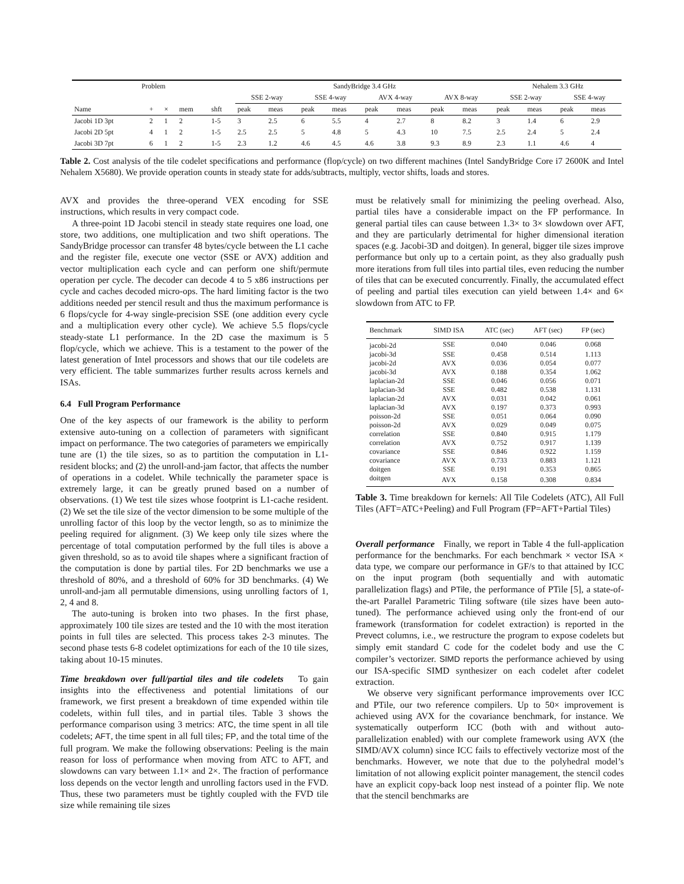| Problem | | | | | SandyBridge 3.4 GHz | | | | | | | | Nehalem 3.3 GHz | | | |
| --- | --- | --- | --- | --- | --- | --- | --- | --- | --- | --- | --- | --- | --- | --- | --- | --- |
| | | | | | SSE 2-way | | SSE 4-way | | AVX 4-way | | AVX 8-way | | SSE 2-way | | SSE 4-way | |
| Name | + | × | mem | shft | peak | meas | peak | meas | peak | meas | peak | meas | peak | meas | peak | meas |
| Jacobi 1D 3pt | 2 | 1 | 2 | 1-5 | 3 | 2.5 | 6 | 5.5 | 4 | 2.7 | 8 | 8.2 | 3 | 1.4 | 6 | 2.9 |
| Jacobi 2D 5pt | 4 | 1 | 2 | 1-5 | 2.5 | 2.5 | 5 | 4.8 | 5 | 4.3 | 10 | 7.5 | 2.5 | 2.4 | 5 | 2.4 |
| Jacobi 3D 7pt | 6 | 1 | 2 | 1-5 | 2.3 | 1.2 | 4.6 | 4.5 | 4.6 | 3.8 | 9.3 | 8.9 | 2.3 | 1.1 | 4.6 | 4 |
Table 2. Cost analysis of the tile codelet specifications and performance (flop/cycle) on two different machines (Intel SandyBridge Core i7 2600K and Intel Nehalem X5680). We provide operation counts in steady state for adds/subtracts, multiply, vector shifts, loads and stores.
AVX and provides the three-operand VEX encoding for SSE instructions, which results in very compact code.
A three-point 1D Jacobi stencil in steady state requires one load, one store, two additions, one multiplication and two shift operations. The SandyBridge processor can transfer 48 bytes/cycle between the L1 cache and the register file, execute one vector (SSE or AVX) addition and vector multiplication each cycle and can perform one shift/permute operation per cycle. The decoder can decode 4 to 5 x86 instructions per cycle and caches decoded micro-ops. The hard limiting factor is the two additions needed per stencil result and thus the maximum performance is 6 flops/cycle for 4-way single-precision SSE (one addition every cycle and a multiplication every other cycle). We achieve 5.5 flops/cycle steady-state L1 performance. In the 2D case the maximum is 5 flop/cycle, which we achieve. This is a testament to the power of the latest generation of Intel processors and shows that our tile codelets are very efficient. The table summarizes further results across kernels and ISAs.
6.4 Full Program Performance
One of the key aspects of our framework is the ability to perform extensive auto-tuning on a collection of parameters with significant impact on performance. The two categories of parameters we empirically tune are (1) the tile sizes, so as to partition the computation in L1-resident blocks; and (2) the unroll-and-jam factor, that affects the number of operations in a codelet. While technically the parameter space is extremely large, it can be greatly pruned based on a number of observations. (1) We test tile sizes whose footprint is L1-cache resident. (2) We set the tile size of the vector dimension to be some multiple of the unrolling factor of this loop by the vector length, so as to minimize the peeling required for alignment. (3) We keep only tile sizes where the percentage of total computation performed by the full tiles is above a given threshold, so as to avoid tile shapes where a significant fraction of the computation is done by partial tiles. For 2D benchmarks we use a threshold of 80%, and a threshold of 60% for 3D benchmarks. (4) We unroll-and-jam all permutable dimensions, using unrolling factors of 1, 2, 4 and 8.
The auto-tuning is broken into two phases. In the first phase, approximately 100 tile sizes are tested and the 10 with the most iteration points in full tiles are selected. This process takes 2-3 minutes. The second phase tests 6-8 codelet optimizations for each of the 10 tile sizes, taking about 10-15 minutes.
Time breakdown over full/partial tiles and tile codelets To gain insights into the effectiveness and potential limitations of our framework, we first present a breakdown of time expended within tile codelets, within full tiles, and in partial tiles. Table 3 shows the performance comparison using 3 metrics: ATC, the time spent in all tile codelets; AFT, the time spent in all full tiles; FP, and the total time of the full program. We make the following observations: Peeling is the main reason for loss of performance when moving from ATC to AFT, and slowdowns can vary between 1.1× and 2×. The fraction of performance loss depends on the vector length and unrolling factors used in the FVD. Thus, these two parameters must be tightly coupled with the FVD tile size while remaining tile sizes
must be relatively small for minimizing the peeling overhead. Also, partial tiles have a considerable impact on the FP performance. In general partial tiles can cause between 1.3× to 3× slowdown over AFT, and they are particularly detrimental for higher dimensional iteration spaces (e.g. Jacobi-3D and doitgen). In general, bigger tile sizes improve performance but only up to a certain point, as they also gradually push more iterations from full tiles into partial tiles, even reducing the number of tiles that can be executed concurrently. Finally, the accumulated effect of peeling and partial tiles execution can yield between 1.4× and 6× slowdown from ATC to FP.
| Benchmark | SIMD ISA | ATC (sec) | AFT (sec) | FP (sec) |
| --- | --- | --- | --- | --- |
| jacobi-2d | SSE | 0.040 | 0.046 | 0.068 |
| jacobi-3d | SSE | 0.458 | 0.514 | 1.113 |
| jacobi-2d | AVX | 0.036 | 0.054 | 0.077 |
| jacobi-3d | AVX | 0.188 | 0.354 | 1.062 |
| laplacian-2d | SSE | 0.046 | 0.056 | 0.071 |
| laplacian-3d | SSE | 0.482 | 0.538 | 1.131 |
| laplacian-2d | AVX | 0.031 | 0.042 | 0.061 |
| laplacian-3d | AVX | 0.197 | 0.373 | 0.993 |
| poisson-2d | SSE | 0.051 | 0.064 | 0.090 |
| poisson-2d | AVX | 0.029 | 0.049 | 0.075 |
| correlation | SSE | 0.840 | 0.915 | 1.179 |
| correlation | AVX | 0.752 | 0.917 | 1.139 |
| covariance | SSE | 0.846 | 0.922 | 1.159 |
| covariance | AVX | 0.733 | 0.883 | 1.121 |
| doitgen | SSE | 0.191 | 0.353 | 0.865 |
| doitgen | AVX | 0.158 | 0.308 | 0.834 |
Table 3. Time breakdown for kernels: All Tile Codelets (ATC), All Full Tiles (AFT=ATC+Peeling) and Full Program (FP=AFT+Partial Tiles)
Overall performance Finally, we report in Table 4 the full-application performance for the benchmarks. For each benchmark × vector ISA × data type, we compare our performance in GF/s to that attained by ICC on the input program (both sequentially and with automatic parallelization flags) and PTile, the performance of PTile [5], a state-of-the-art Parallel Parametric Tiling software (tile sizes have been auto-tuned). The performance achieved using only the front-end of our framework (transformation for codelet extraction) is reported in the Prevect columns, i.e., we restructure the program to expose codelets but simply emit standard C code for the codelet body and use the C compiler’s vectorizer. SIMD reports the performance achieved by using our ISA-specific SIMD synthesizer on each codelet after codelet extraction.
We observe very significant performance improvements over ICC and PTile, our two reference compilers. Up to 50× improvement is achieved using AVX for the covariance benchmark, for instance. We systematically outperform ICC (both with and without auto-parallelization enabled) with our complete framework using AVX (the SIMD/AVX column) since ICC fails to effectively vectorize most of the benchmarks. However, we note that due to the polyhedral model’s limitation of not allowing explicit pointer management, the stencil codes have an explicit copy-back loop nest instead of a pointer flip. We note that the stencil benchmarks are